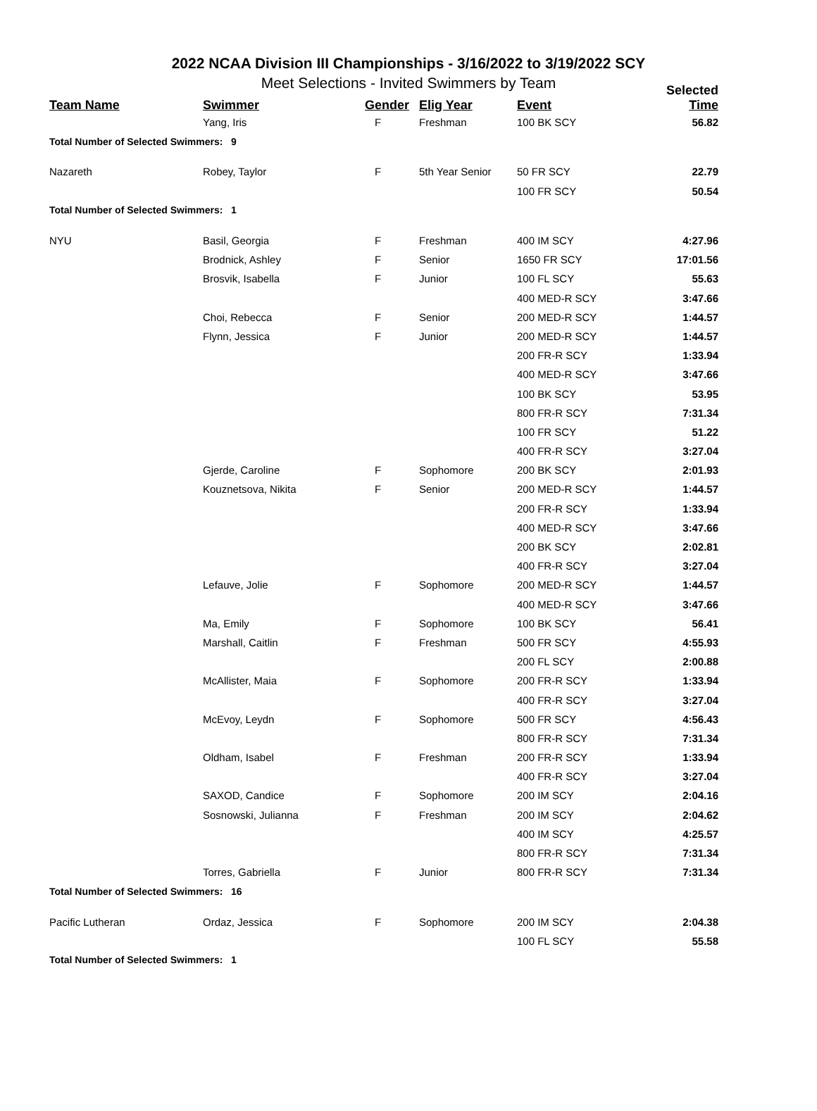2022 NCAA Division III Championships - 3/16/2022 to 3/19/2022 SCY
Meet Selections - Invited Swimmers by Team
| Team Name | Swimmer | Gender | Elig Year | Event | Selected Time |
| --- | --- | --- | --- | --- | --- |
| | Yang, Iris | F | Freshman | 100 BK SCY | 56.82 |
| Total Number of Selected Swimmers: 9 | | | | | |
| Nazareth | Robey, Taylor | F | 5th Year Senior | 50 FR SCY | 22.79 |
| | | | | 100 FR SCY | 50.54 |
| Total Number of Selected Swimmers: 1 | | | | | |
| NYU | Basil, Georgia | F | Freshman | 400 IM SCY | 4:27.96 |
| | Brodnick, Ashley | F | Senior | 1650 FR SCY | 17:01.56 |
| | Brosvik, Isabella | F | Junior | 100 FL SCY | 55.63 |
| | | | | 400 MED-R SCY | 3:47.66 |
| | Choi, Rebecca | F | Senior | 200 MED-R SCY | 1:44.57 |
| | Flynn, Jessica | F | Junior | 200 MED-R SCY | 1:44.57 |
| | | | | 200 FR-R SCY | 1:33.94 |
| | | | | 400 MED-R SCY | 3:47.66 |
| | | | | 100 BK SCY | 53.95 |
| | | | | 800 FR-R SCY | 7:31.34 |
| | | | | 100 FR SCY | 51.22 |
| | | | | 400 FR-R SCY | 3:27.04 |
| | Gjerde, Caroline | F | Sophomore | 200 BK SCY | 2:01.93 |
| | Kouznetsova, Nikita | F | Senior | 200 MED-R SCY | 1:44.57 |
| | | | | 200 FR-R SCY | 1:33.94 |
| | | | | 400 MED-R SCY | 3:47.66 |
| | | | | 200 BK SCY | 2:02.81 |
| | | | | 400 FR-R SCY | 3:27.04 |
| | Lefauve, Jolie | F | Sophomore | 200 MED-R SCY | 1:44.57 |
| | | | | 400 MED-R SCY | 3:47.66 |
| | Ma, Emily | F | Sophomore | 100 BK SCY | 56.41 |
| | Marshall, Caitlin | F | Freshman | 500 FR SCY | 4:55.93 |
| | | | | 200 FL SCY | 2:00.88 |
| | McAllister, Maia | F | Sophomore | 200 FR-R SCY | 1:33.94 |
| | | | | 400 FR-R SCY | 3:27.04 |
| | McEvoy, Leydn | F | Sophomore | 500 FR SCY | 4:56.43 |
| | | | | 800 FR-R SCY | 7:31.34 |
| | Oldham, Isabel | F | Freshman | 200 FR-R SCY | 1:33.94 |
| | | | | 400 FR-R SCY | 3:27.04 |
| | SAXOD, Candice | F | Sophomore | 200 IM SCY | 2:04.16 |
| | Sosnowski, Julianna | F | Freshman | 200 IM SCY | 2:04.62 |
| | | | | 400 IM SCY | 4:25.57 |
| | | | | 800 FR-R SCY | 7:31.34 |
| | Torres, Gabriella | F | Junior | 800 FR-R SCY | 7:31.34 |
| Total Number of Selected Swimmers: 16 | | | | | |
| Pacific Lutheran | Ordaz, Jessica | F | Sophomore | 200 IM SCY | 2:04.38 |
| | | | | 100 FL SCY | 55.58 |
| Total Number of Selected Swimmers: 1 | | | | | |